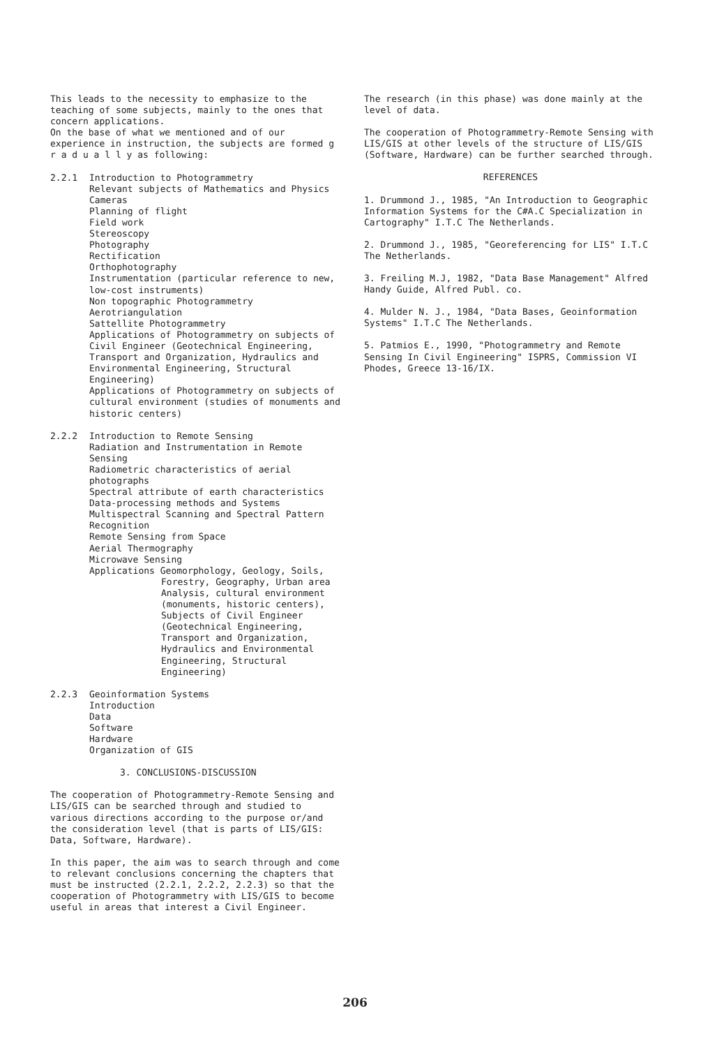This leads to the necessity to emphasize to the teaching of some subjects, mainly to the ones that concern applications.
On the base of what we mentioned and of our experience in instruction, the subjects are formed g r a d u a l l y as following:
2.2.1 Introduction to Photogrammetry
Relevant subjects of Mathematics and Physics
Cameras
Planning of flight
Field work
Stereoscopy
Photography
Rectification
Orthophotography
Instrumentation (particular reference to new, low-cost instruments)
Non topographic Photogrammetry
Aerotriangulation
Sattellite Photogrammetry
Applications of Photogrammetry on subjects of Civil Engineer (Geotechnical Engineering, Transport and Organization, Hydraulics and Environmental Engineering, Structural Engineering)
Applications of Photogrammetry on subjects of cultural environment (studies of monuments and historic centers)
2.2.2 Introduction to Remote Sensing
Radiation and Instrumentation in Remote Sensing
Radiometric characteristics of aerial photographs
Spectral attribute of earth characteristics
Data-processing methods and Systems
Multispectral Scanning and Spectral Pattern Recognition
Remote Sensing from Space
Aerial Thermography
Microwave Sensing
Applications Geomorphology, Geology, Soils, Forestry, Geography, Urban area Analysis, cultural environment (monuments, historic centers), Subjects of Civil Engineer (Geotechnical Engineering, Transport and Organization, Hydraulics and Environmental Engineering, Structural Engineering)
2.2.3 Geoinformation Systems
Introduction
Data
Software
Hardware
Organization of GIS
3. CONCLUSIONS-DISCUSSION
The cooperation of Photogrammetry-Remote Sensing and LIS/GIS can be searched through and studied to various directions according to the purpose or/and the consideration level (that is parts of LIS/GIS: Data, Software, Hardware).
In this paper, the aim was to search through and come to relevant conclusions concerning the chapters that must be instructed (2.2.1, 2.2.2, 2.2.3) so that the cooperation of Photogrammetry with LIS/GIS to become useful in areas that interest a Civil Engineer.
The research (in this phase) was done mainly at the level of data.
The cooperation of Photogrammetry-Remote Sensing with LIS/GIS at other levels of the structure of LIS/GIS (Software, Hardware) can be further searched through.
REFERENCES
1. Drummond J., 1985, "An Introduction to Geographic Information Systems for the C#A.C Specialization in Cartography" I.T.C The Netherlands.
2. Drummond J., 1985, "Georeferencing for LIS" I.T.C The Netherlands.
3. Freiling M.J, 1982, "Data Base Management" Alfred Handy Guide, Alfred Publ. co.
4. Mulder N. J., 1984, "Data Bases, Geoinformation Systems" I.T.C The Netherlands.
5. Patmios E., 1990, "Photogrammetry and Remote Sensing In Civil Engineering" ISPRS, Commission VI Phodes, Greece 13-16/IX.
206